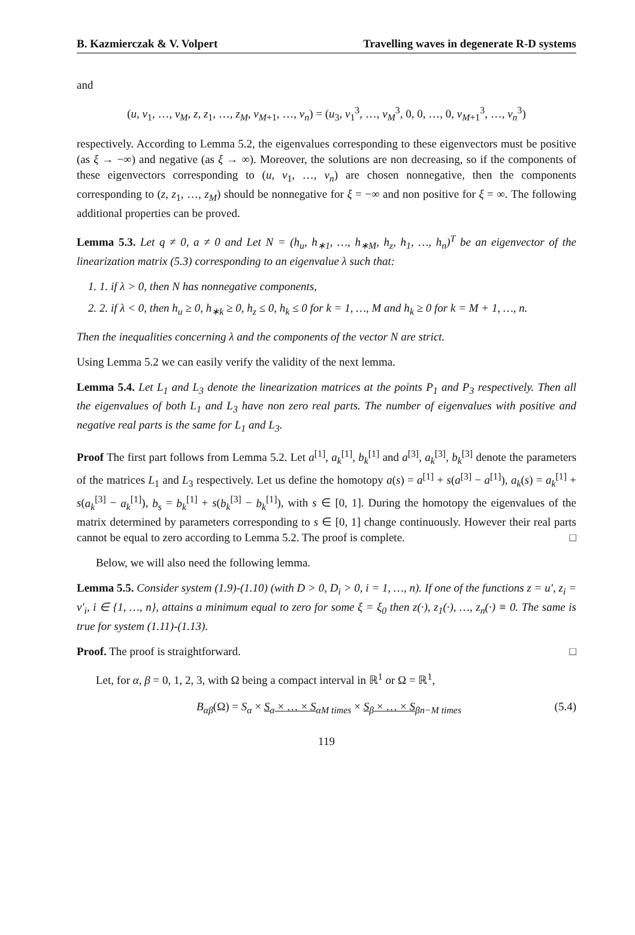B. Kazmierczak & V. Volpert Travelling waves in degenerate R-D systems
and
(u, v<sub>1</sub>, …, v<sub>M</sub>, z, z<sub>1</sub>, …, z<sub>M</sub>, v<sub>M+1</sub>, …, v<sub>n</sub>) = (u<sub>3</sub>, v<sub>1</sub><sup>3</sup>, …, v<sub>M</sub><sup>3</sup>, 0, 0, …, 0, v<sub>M+1</sub><sup>3</sup>, …, v<sub>n</sub><sup>3</sup>)
respectively. According to Lemma 5.2, the eigenvalues corresponding to these eigenvectors must be positive (as ξ → −∞) and negative (as ξ → ∞). Moreover, the solutions are non decreasing, so if the components of these eigenvectors corresponding to (u, v<sub>1</sub>, …, v<sub>n</sub>) are chosen nonnegative, then the components corresponding to (z, z<sub>1</sub>, …, z<sub>M</sub>) should be nonnegative for ξ = −∞ and non positive for ξ = ∞. The following additional properties can be proved.
Lemma 5.3. Let q ≠ 0, a ≠ 0 and Let N = (h<sub>u</sub>, h<sub>∗1</sub>, …, h<sub>∗M</sub>, h<sub>z</sub>, h<sub>1</sub>, …, h<sub>n</sub>)<sup>T</sup> be an eigenvector of the linearization matrix (5.3) corresponding to an eigenvalue λ such that:
1. 1. if λ > 0, then N has nonnegative components,
2. 2. if λ < 0, then h<sub>u</sub> ≥ 0, h<sub>∗k</sub> ≥ 0, h<sub>z</sub> ≤ 0, h<sub>k</sub> ≤ 0 for k = 1, …, M and h<sub>k</sub> ≥ 0 for k = M + 1, …, n.
Then the inequalities concerning λ and the components of the vector N are strict.
Using Lemma 5.2 we can easily verify the validity of the next lemma.
Lemma 5.4. Let L<sub>1</sub> and L<sub>3</sub> denote the linearization matrices at the points P<sub>1</sub> and P<sub>3</sub> respectively. Then all the eigenvalues of both L<sub>1</sub> and L<sub>3</sub> have non zero real parts. The number of eigenvalues with positive and negative real parts is the same for L<sub>1</sub> and L<sub>3</sub>.
Proof The first part follows from Lemma 5.2. Let a<sup>[1]</sup>, a<sub>k</sub><sup>[1]</sup>, b<sub>k</sub><sup>[1]</sup> and a<sup>[3]</sup>, a<sub>k</sub><sup>[3]</sup>, b<sub>k</sub><sup>[3]</sup> denote the parameters of the matrices L<sub>1</sub> and L<sub>3</sub> respectively. Let us define the homotopy a(s) = a<sup>[1]</sup> + s(a<sup>[3]</sup> − a<sup>[1]</sup>), a<sub>k</sub>(s) = a<sub>k</sub><sup>[1]</sup> + s(a<sub>k</sub><sup>[3]</sup> − a<sub>k</sub><sup>[1]</sup>), b<sub>s</sub> = b<sub>k</sub><sup>[1]</sup> + s(b<sub>k</sub><sup>[3]</sup> − b<sub>k</sub><sup>[1]</sup>), with s ∈ [0, 1]. During the homotopy the eigenvalues of the matrix determined by parameters corresponding to s ∈ [0, 1] change continuously. However their real parts cannot be equal to zero according to Lemma 5.2. The proof is complete. □
Below, we will also need the following lemma.
Lemma 5.5. Consider system (1.9)-(1.10) (with D > 0, D<sub>i</sub> > 0, i = 1, …, n). If one of the functions z = u′, z<sub>i</sub> = v′<sub>i</sub>, i ∈ {1, …, n}, attains a minimum equal to zero for some ξ = ξ<sub>0</sub> then z(·), z<sub>1</sub>(·), …, z<sub>n</sub>(·) ≡ 0. The same is true for system (1.11)-(1.13).
Proof. The proof is straightforward. □
Let, for α, β = 0, 1, 2, 3, with Ω being a compact interval in ℝ<sup>1</sup> or Ω = ℝ<sup>1</sup>,
B<sub>αβ</sub>(Ω) = S<sub>α</sub> × S<sub>α</sub> × … × S<sub>α</sub><sub>M times</sub> × S<sub>β</sub> × … × S<sub>β</sub><sub>n−M times</sub> (5.4)
119